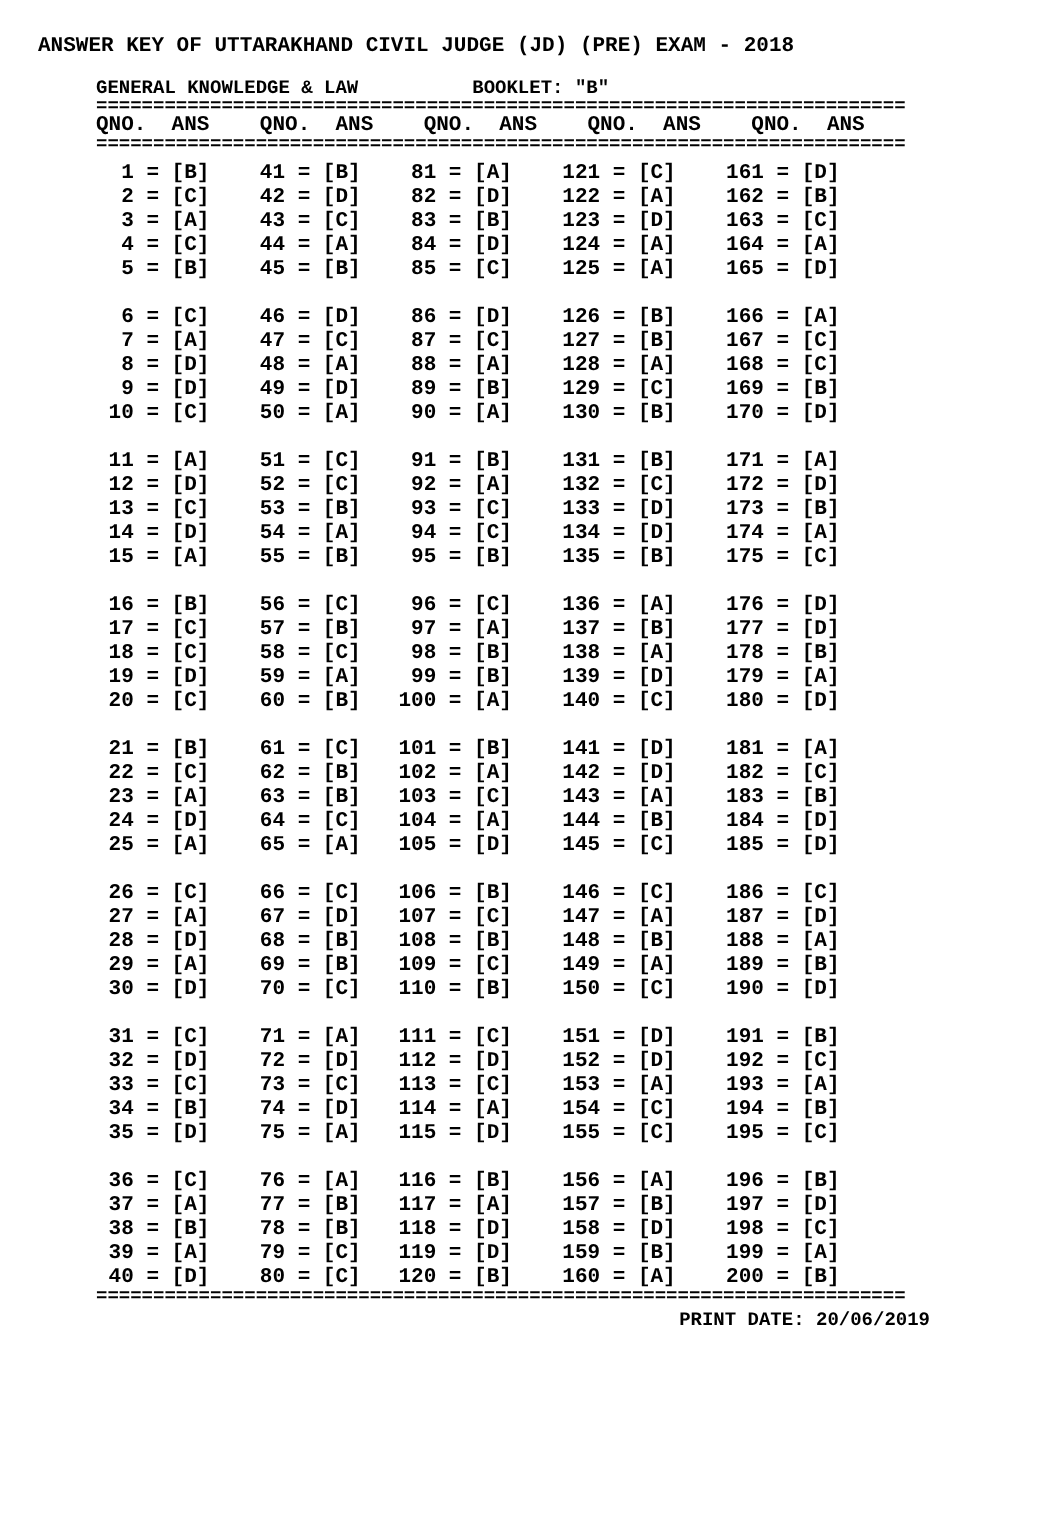ANSWER KEY OF UTTARAKHAND CIVIL JUDGE (JD) (PRE) EXAM - 2018
GENERAL KNOWLEDGE & LAW BOOKLET: "B"
=======================================================================
QNO.  ANS    QNO.  ANS    QNO.  ANS    QNO.  ANS    QNO.  ANS
=======================================================================
  1 = [B]    41 = [B]    81 = [A]    121 = [C]    161 = [D]
  2 = [C]    42 = [D]    82 = [D]    122 = [A]    162 = [B]
  3 = [A]    43 = [C]    83 = [B]    123 = [D]    163 = [C]
  4 = [C]    44 = [A]    84 = [D]    124 = [A]    164 = [A]
  5 = [B]    45 = [B]    85 = [C]    125 = [A]    165 = [D]

  6 = [C]    46 = [D]    86 = [D]    126 = [B]    166 = [A]
  7 = [A]    47 = [C]    87 = [C]    127 = [B]    167 = [C]
  8 = [D]    48 = [A]    88 = [A]    128 = [A]    168 = [C]
  9 = [D]    49 = [D]    89 = [B]    129 = [C]    169 = [B]
 10 = [C]    50 = [A]    90 = [A]    130 = [B]    170 = [D]

 11 = [A]    51 = [C]    91 = [B]    131 = [B]    171 = [A]
 12 = [D]    52 = [C]    92 = [A]    132 = [C]    172 = [D]
 13 = [C]    53 = [B]    93 = [C]    133 = [D]    173 = [B]
 14 = [D]    54 = [A]    94 = [C]    134 = [D]    174 = [A]
 15 = [A]    55 = [B]    95 = [B]    135 = [B]    175 = [C]

 16 = [B]    56 = [C]    96 = [C]    136 = [A]    176 = [D]
 17 = [C]    57 = [B]    97 = [A]    137 = [B]    177 = [D]
 18 = [C]    58 = [C]    98 = [B]    138 = [A]    178 = [B]
 19 = [D]    59 = [A]    99 = [B]    139 = [D]    179 = [A]
 20 = [C]    60 = [B]   100 = [A]    140 = [C]    180 = [D]

 21 = [B]    61 = [C]   101 = [B]    141 = [D]    181 = [A]
 22 = [C]    62 = [B]   102 = [A]    142 = [D]    182 = [C]
 23 = [A]    63 = [B]   103 = [C]    143 = [A]    183 = [B]
 24 = [D]    64 = [C]   104 = [A]    144 = [B]    184 = [D]
 25 = [A]    65 = [A]   105 = [D]    145 = [C]    185 = [D]

 26 = [C]    66 = [C]   106 = [B]    146 = [C]    186 = [C]
 27 = [A]    67 = [D]   107 = [C]    147 = [A]    187 = [D]
 28 = [D]    68 = [B]   108 = [B]    148 = [B]    188 = [A]
 29 = [A]    69 = [B]   109 = [C]    149 = [A]    189 = [B]
 30 = [D]    70 = [C]   110 = [B]    150 = [C]    190 = [D]

 31 = [C]    71 = [A]   111 = [C]    151 = [D]    191 = [B]
 32 = [D]    72 = [D]   112 = [D]    152 = [D]    192 = [C]
 33 = [C]    73 = [C]   113 = [C]    153 = [A]    193 = [A]
 34 = [B]    74 = [D]   114 = [A]    154 = [C]    194 = [B]
 35 = [D]    75 = [A]   115 = [D]    155 = [C]    195 = [C]

 36 = [C]    76 = [A]   116 = [B]    156 = [A]    196 = [B]
 37 = [A]    77 = [B]   117 = [A]    157 = [B]    197 = [D]
 38 = [B]    78 = [B]   118 = [D]    158 = [D]    198 = [C]
 39 = [A]    79 = [C]   119 = [D]    159 = [B]    199 = [A]
 40 = [D]    80 = [C]   120 = [B]    160 = [A]    200 = [B]
=======================================================================
PRINT DATE: 20/06/2019